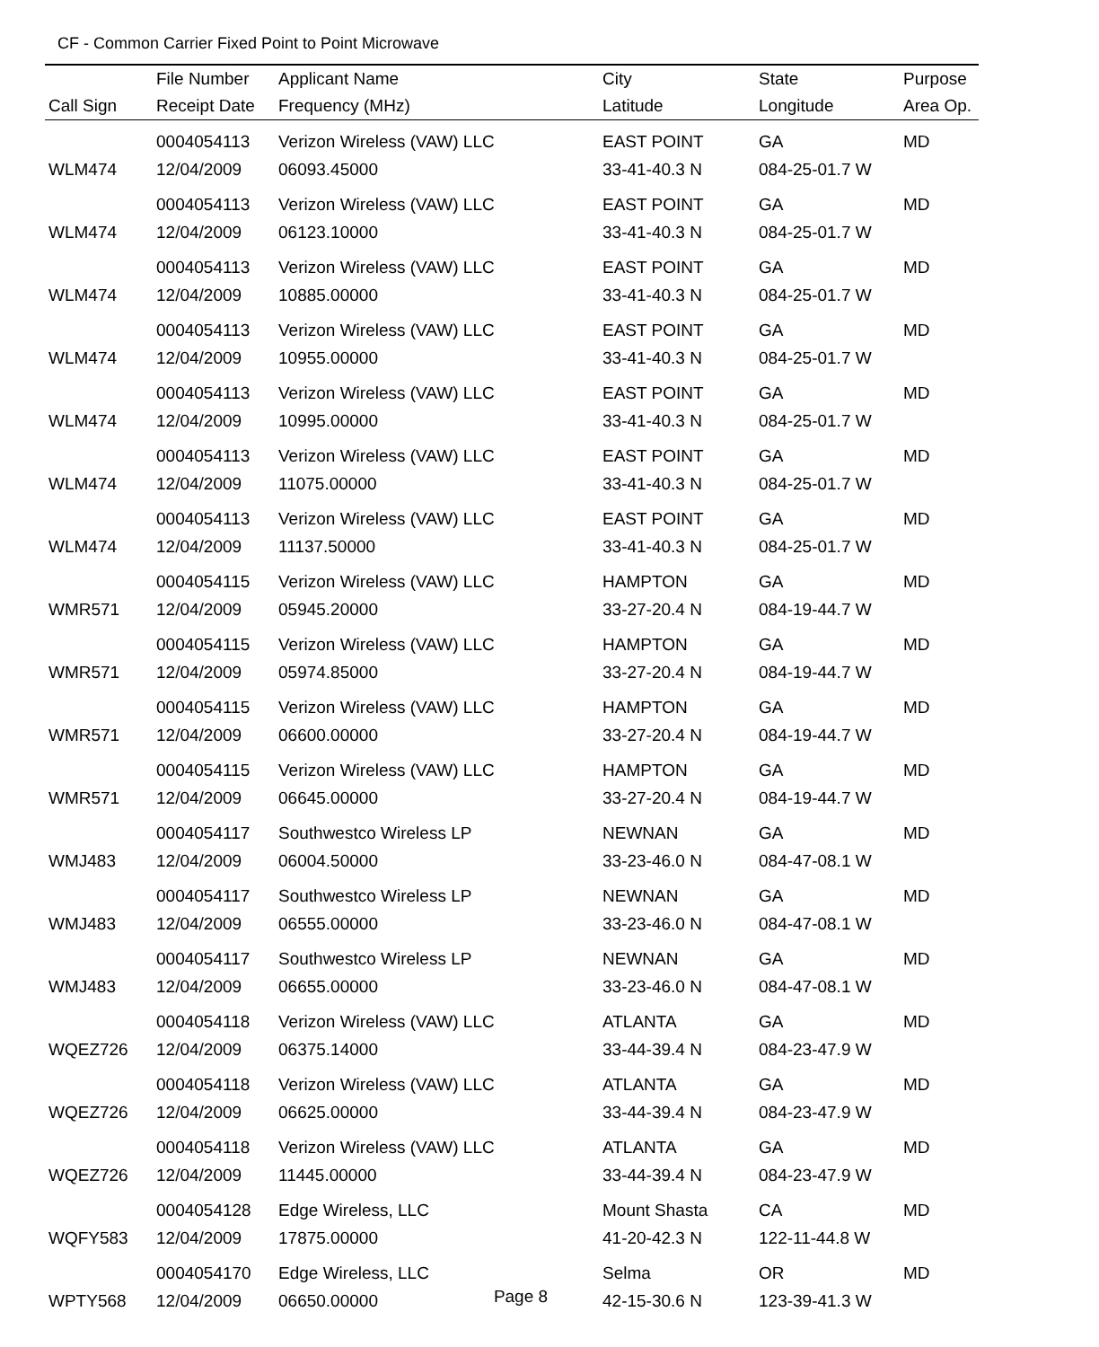CF - Common Carrier Fixed Point to Point Microwave
| | File Number | Applicant Name | City | State | Purpose |
| --- | --- | --- | --- | --- | --- |
| Call Sign | Receipt Date | Frequency (MHz) | Latitude | Longitude | Area Op. |
| | 0004054113 | Verizon Wireless (VAW) LLC | EAST POINT | GA | MD |
| WLM474 | 12/04/2009 | 06093.45000 | 33-41-40.3 N | 084-25-01.7 W | |
| | 0004054113 | Verizon Wireless (VAW) LLC | EAST POINT | GA | MD |
| WLM474 | 12/04/2009 | 06123.10000 | 33-41-40.3 N | 084-25-01.7 W | |
| | 0004054113 | Verizon Wireless (VAW) LLC | EAST POINT | GA | MD |
| WLM474 | 12/04/2009 | 10885.00000 | 33-41-40.3 N | 084-25-01.7 W | |
| | 0004054113 | Verizon Wireless (VAW) LLC | EAST POINT | GA | MD |
| WLM474 | 12/04/2009 | 10955.00000 | 33-41-40.3 N | 084-25-01.7 W | |
| | 0004054113 | Verizon Wireless (VAW) LLC | EAST POINT | GA | MD |
| WLM474 | 12/04/2009 | 10995.00000 | 33-41-40.3 N | 084-25-01.7 W | |
| | 0004054113 | Verizon Wireless (VAW) LLC | EAST POINT | GA | MD |
| WLM474 | 12/04/2009 | 11075.00000 | 33-41-40.3 N | 084-25-01.7 W | |
| | 0004054113 | Verizon Wireless (VAW) LLC | EAST POINT | GA | MD |
| WLM474 | 12/04/2009 | 11137.50000 | 33-41-40.3 N | 084-25-01.7 W | |
| | 0004054115 | Verizon Wireless (VAW) LLC | HAMPTON | GA | MD |
| WMR571 | 12/04/2009 | 05945.20000 | 33-27-20.4 N | 084-19-44.7 W | |
| | 0004054115 | Verizon Wireless (VAW) LLC | HAMPTON | GA | MD |
| WMR571 | 12/04/2009 | 05974.85000 | 33-27-20.4 N | 084-19-44.7 W | |
| | 0004054115 | Verizon Wireless (VAW) LLC | HAMPTON | GA | MD |
| WMR571 | 12/04/2009 | 06600.00000 | 33-27-20.4 N | 084-19-44.7 W | |
| | 0004054115 | Verizon Wireless (VAW) LLC | HAMPTON | GA | MD |
| WMR571 | 12/04/2009 | 06645.00000 | 33-27-20.4 N | 084-19-44.7 W | |
| | 0004054117 | Southwestco Wireless LP | NEWNAN | GA | MD |
| WMJ483 | 12/04/2009 | 06004.50000 | 33-23-46.0 N | 084-47-08.1 W | |
| | 0004054117 | Southwestco Wireless LP | NEWNAN | GA | MD |
| WMJ483 | 12/04/2009 | 06555.00000 | 33-23-46.0 N | 084-47-08.1 W | |
| | 0004054117 | Southwestco Wireless LP | NEWNAN | GA | MD |
| WMJ483 | 12/04/2009 | 06655.00000 | 33-23-46.0 N | 084-47-08.1 W | |
| | 0004054118 | Verizon Wireless (VAW) LLC | ATLANTA | GA | MD |
| WQEZ726 | 12/04/2009 | 06375.14000 | 33-44-39.4 N | 084-23-47.9 W | |
| | 0004054118 | Verizon Wireless (VAW) LLC | ATLANTA | GA | MD |
| WQEZ726 | 12/04/2009 | 06625.00000 | 33-44-39.4 N | 084-23-47.9 W | |
| | 0004054118 | Verizon Wireless (VAW) LLC | ATLANTA | GA | MD |
| WQEZ726 | 12/04/2009 | 11445.00000 | 33-44-39.4 N | 084-23-47.9 W | |
| | 0004054128 | Edge Wireless, LLC | Mount Shasta | CA | MD |
| WQFY583 | 12/04/2009 | 17875.00000 | 41-20-42.3 N | 122-11-44.8 W | |
| | 0004054170 | Edge Wireless, LLC | Selma | OR | MD |
| WPTY568 | 12/04/2009 | 06650.00000 | 42-15-30.6 N | 123-39-41.3 W | |
Page 8